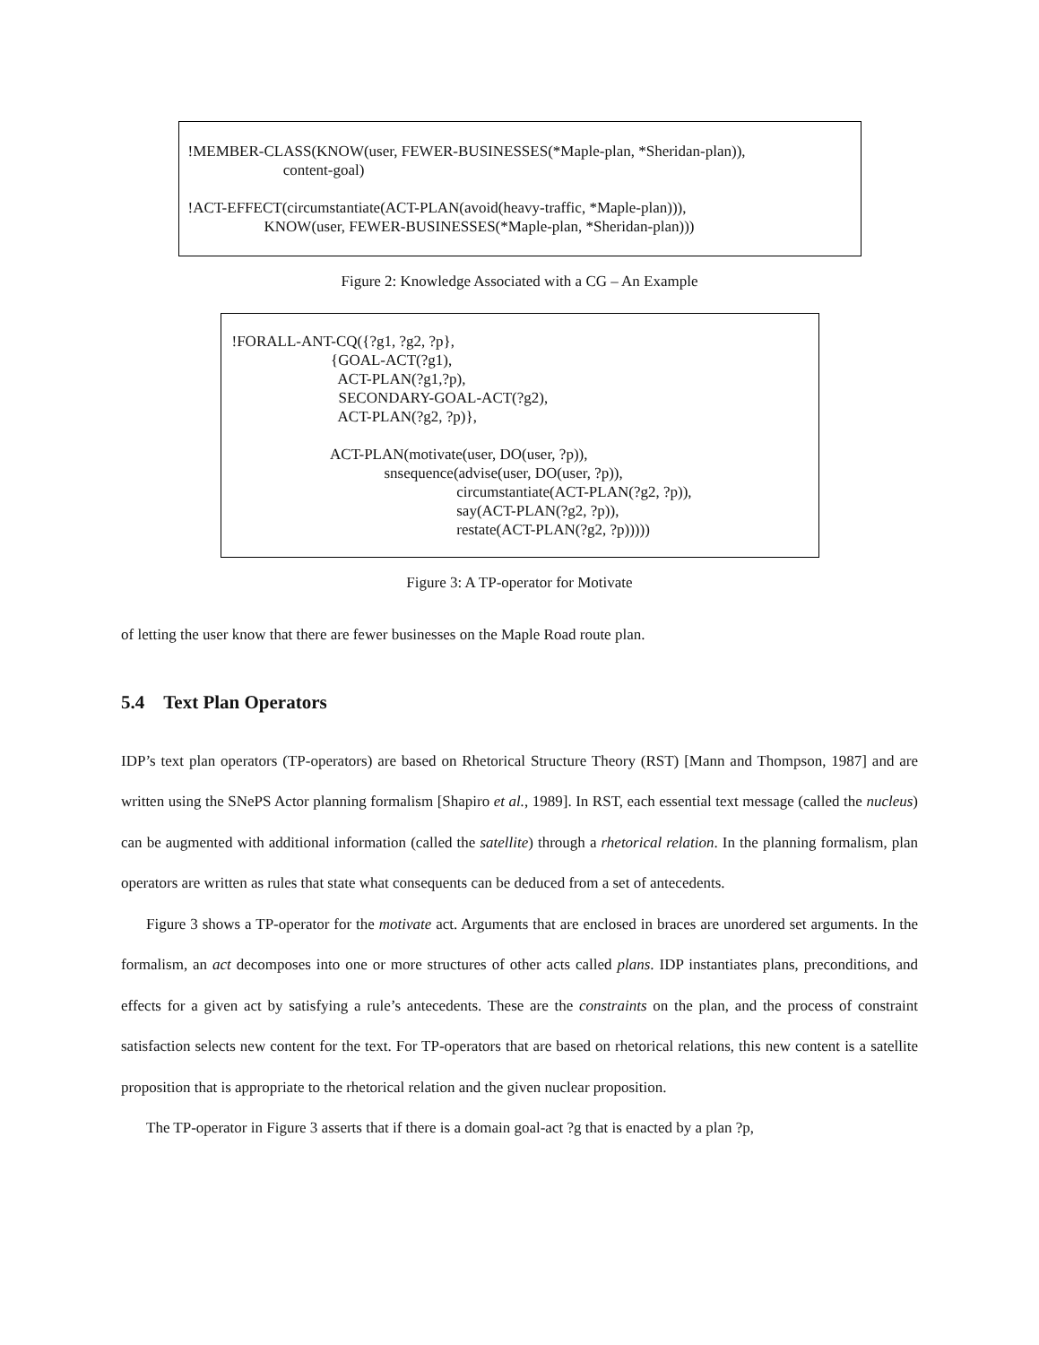!MEMBER-CLASS(KNOW(user, FEWER-BUSINESSES(*Maple-plan, *Sheridan-plan)),
                         content-goal)

!ACT-EFFECT(circumstantiate(ACT-PLAN(avoid(heavy-traffic, *Maple-plan))),
                    KNOW(user, FEWER-BUSINESSES(*Maple-plan, *Sheridan-plan)))
Figure 2: Knowledge Associated with a CG – An Example
!FORALL-ANT-CQ({?g1, ?g2, ?p},
                          {GOAL-ACT(?g1),
                            ACT-PLAN(?g1,?p),
                            SECONDARY-GOAL-ACT(?g2),
                            ACT-PLAN(?g2, ?p)},

                          ACT-PLAN(motivate(user, DO(user, ?p)),
                                        snsequence(advise(user, DO(user, ?p)),
                                                           circumstantiate(ACT-PLAN(?g2, ?p)),
                                                           say(ACT-PLAN(?g2, ?p)),
                                                           restate(ACT-PLAN(?g2, ?p)))))
Figure 3: A TP-operator for Motivate
of letting the user know that there are fewer businesses on the Maple Road route plan.
5.4 Text Plan Operators
IDP’s text plan operators (TP-operators) are based on Rhetorical Structure Theory (RST) [Mann and Thompson, 1987] and are written using the SNePS Actor planning formalism [Shapiro et al., 1989]. In RST, each essential text message (called the nucleus) can be augmented with additional information (called the satellite) through a rhetorical relation. In the planning formalism, plan operators are written as rules that state what consequents can be deduced from a set of antecedents.
Figure 3 shows a TP-operator for the motivate act. Arguments that are enclosed in braces are unordered set arguments. In the formalism, an act decomposes into one or more structures of other acts called plans. IDP instantiates plans, preconditions, and effects for a given act by satisfying a rule’s antecedents. These are the constraints on the plan, and the process of constraint satisfaction selects new content for the text. For TP-operators that are based on rhetorical relations, this new content is a satellite proposition that is appropriate to the rhetorical relation and the given nuclear proposition.
The TP-operator in Figure 3 asserts that if there is a domain goal-act ?g that is enacted by a plan ?p,